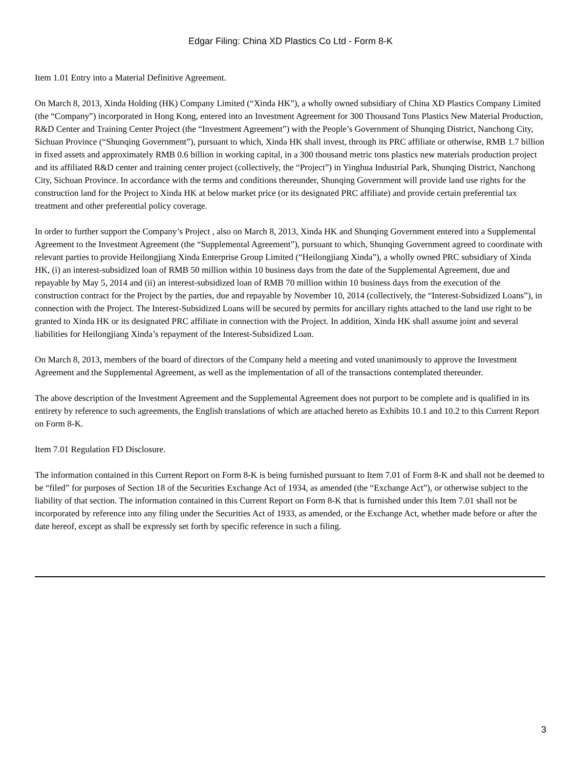Edgar Filing: China XD Plastics Co Ltd - Form 8-K
Item 1.01 Entry into a Material Definitive Agreement.
On March 8, 2013, Xinda Holding (HK) Company Limited (“Xinda HK”), a wholly owned subsidiary of China XD Plastics Company Limited (the “Company”) incorporated in Hong Kong, entered into an Investment Agreement for 300 Thousand Tons Plastics New Material Production, R&D Center and Training Center Project (the “Investment Agreement”) with the People’s Government of Shunqing District, Nanchong City, Sichuan Province (“Shunqing Government”), pursuant to which, Xinda HK shall invest, through its PRC affiliate or otherwise, RMB 1.7 billion in fixed assets and approximately RMB 0.6 billion in working capital, in a 300 thousand metric tons plastics new materials production project and its affiliated R&D center and training center project (collectively, the “Project”) in Yinghua Industrial Park, Shunqing District, Nanchong City, Sichuan Province. In accordance with the terms and conditions thereunder, Shunqing Government will provide land use rights for the construction land for the Project to Xinda HK at below market price (or its designated PRC affiliate) and provide certain preferential tax treatment and other preferential policy coverage.
In order to further support the Company’s Project , also on March 8, 2013, Xinda HK and Shunqing Government entered into a Supplemental Agreement to the Investment Agreement (the “Supplemental Agreement”), pursuant to which, Shunqing Government agreed to coordinate with relevant parties to provide Heilongjiang Xinda Enterprise Group Limited (“Heilongjiang Xinda”), a wholly owned PRC subsidiary of Xinda HK, (i) an interest-subsidized loan of RMB 50 million within 10 business days from the date of the Supplemental Agreement, due and repayable by May 5, 2014 and (ii) an interest-subsidized loan of RMB 70 million within 10 business days from the execution of the construction contract for the Project by the parties, due and repayable by November 10, 2014 (collectively, the “Interest-Subsidized Loans”), in connection with the Project. The Interest-Subsidized Loans will be secured by permits for ancillary rights attached to the land use right to be granted to Xinda HK or its designated PRC affiliate in connection with the Project. In addition, Xinda HK shall assume joint and several liabilities for Heilongjiang Xinda’s repayment of the Interest-Subsidized Loan.
On March 8, 2013, members of the board of directors of the Company held a meeting and voted unanimously to approve the Investment Agreement and the Supplemental Agreement, as well as the implementation of all of the transactions contemplated thereunder.
The above description of the Investment Agreement and the Supplemental Agreement does not purport to be complete and is qualified in its entirety by reference to such agreements, the English translations of which are attached hereto as Exhibits 10.1 and 10.2 to this Current Report on Form 8-K.
Item 7.01 Regulation FD Disclosure.
The information contained in this Current Report on Form 8-K is being furnished pursuant to Item 7.01 of Form 8-K and shall not be deemed to be “filed” for purposes of Section 18 of the Securities Exchange Act of 1934, as amended (the “Exchange Act”), or otherwise subject to the liability of that section. The information contained in this Current Report on Form 8-K that is furnished under this Item 7.01 shall not be incorporated by reference into any filing under the Securities Act of 1933, as amended, or the Exchange Act, whether made before or after the date hereof, except as shall be expressly set forth by specific reference in such a filing.
3